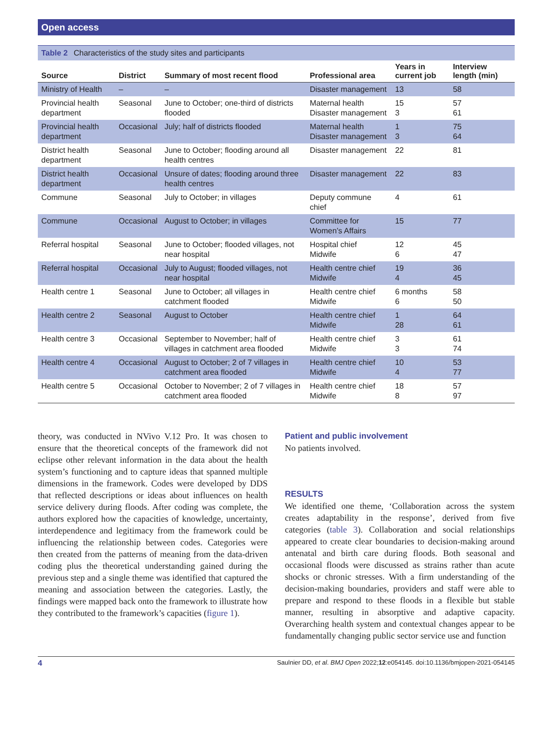Open access
Table 2 Characteristics of the study sites and participants
| Source | District | Summary of most recent flood | Professional area | Years in current job | Interview length (min) |
| --- | --- | --- | --- | --- | --- |
| Ministry of Health | – | – | Disaster management | 13 | 58 |
| Provincial health department | Seasonal | June to October; one-third of districts flooded | Maternal health Disaster management | 15 3 | 57 61 |
| Provincial health department | Occasional | July; half of districts flooded | Maternal health Disaster management | 1 3 | 75 64 |
| District health department | Seasonal | June to October; flooding around all health centres | Disaster management | 22 | 81 |
| District health department | Occasional | Unsure of dates; flooding around three health centres | Disaster management | 22 | 83 |
| Commune | Seasonal | July to October; in villages | Deputy commune chief | 4 | 61 |
| Commune | Occasional | August to October; in villages | Committee for Women’s Affairs | 15 | 77 |
| Referral hospital | Seasonal | June to October; flooded villages, not near hospital | Hospital chief Midwife | 12 6 | 45 47 |
| Referral hospital | Occasional | July to August; flooded villages, not near hospital | Health centre chief Midwife | 19 4 | 36 45 |
| Health centre 1 | Seasonal | June to October; all villages in catchment flooded | Health centre chief Midwife | 6 months 6 | 58 50 |
| Health centre 2 | Seasonal | August to October | Health centre chief Midwife | 1 28 | 64 61 |
| Health centre 3 | Occasional | September to November; half of villages in catchment area flooded | Health centre chief Midwife | 3 3 | 61 74 |
| Health centre 4 | Occasional | August to October; 2 of 7 villages in catchment area flooded | Health centre chief Midwife | 10 4 | 53 77 |
| Health centre 5 | Occasional | October to November; 2 of 7 villages in catchment area flooded | Health centre chief Midwife | 18 8 | 57 97 |
theory, was conducted in NVivo V.12 Pro. It was chosen to ensure that the theoretical concepts of the framework did not eclipse other relevant information in the data about the health system’s functioning and to capture ideas that spanned multiple dimensions in the framework. Codes were developed by DDS that reflected descriptions or ideas about influences on health service delivery during floods. After coding was complete, the authors explored how the capacities of knowledge, uncertainty, interdependence and legitimacy from the framework could be influencing the relationship between codes. Categories were then created from the patterns of meaning from the data-driven coding plus the theoretical understanding gained during the previous step and a single theme was identified that captured the meaning and association between the categories. Lastly, the findings were mapped back onto the framework to illustrate how they contributed to the framework’s capacities (figure 1).
Patient and public involvement
No patients involved.
RESULTS
We identified one theme, ‘Collaboration across the system creates adaptability in the response’, derived from five categories (table 3). Collaboration and social relationships appeared to create clear boundaries to decision-making around antenatal and birth care during floods. Both seasonal and occasional floods were discussed as strains rather than acute shocks or chronic stresses. With a firm understanding of the decision-making boundaries, providers and staff were able to prepare and respond to these floods in a flexible but stable manner, resulting in absorptive and adaptive capacity. Overarching health system and contextual changes appear to be fundamentally changing public sector service use and function
4 Saulnier DD, et al. BMJ Open 2022;12:e054145. doi:10.1136/bmjopen-2021-054145